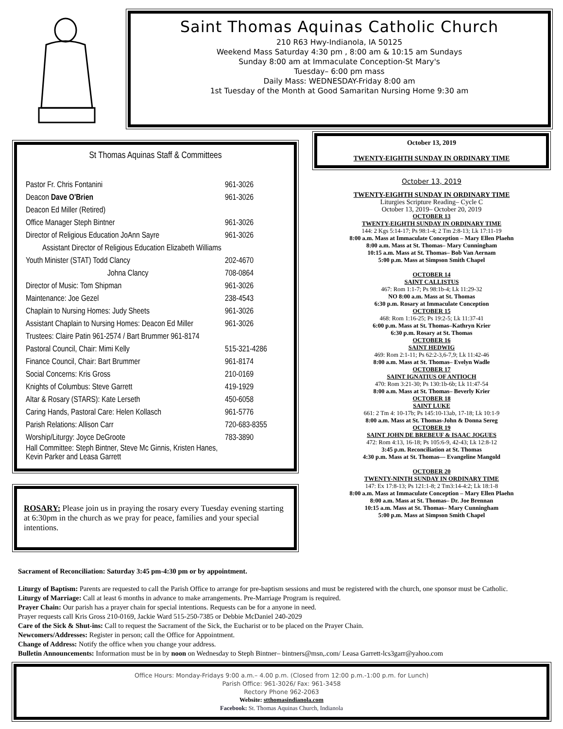Saint Thomas Aquinas Catholic Church
210 R63 Hwy-Indianola, IA 50125
Weekend Mass Saturday 4:30 pm , 8:00 am & 10:15 am Sundays
Sunday 8:00 am at Immaculate Conception-St Mary's
Tuesday– 6:00 pm mass
Daily Mass: WEDNESDAY-Friday 8:00 am
1st Tuesday of the Month at Good Samaritan Nursing Home 9:30 am
St Thomas Aquinas Staff & Committees
Pastor Fr. Chris Fontanini 961-3026
Deacon Dave O'Brien 961-3026
Deacon Ed Miller (Retired)
Office Manager Steph Bintner 961-3026
Director of Religious Education JoAnn Sayre 961-3026
Assistant Director of Religious Education Elizabeth Williams
Youth Minister (STAT) Todd Clancy 202-4670
Johna Clancy 708-0864
Director of Music: Tom Shipman 961-3026
Maintenance: Joe Gezel 238-4543
Chaplain to Nursing Homes: Judy Sheets 961-3026
Assistant Chaplain to Nursing Homes: Deacon Ed Miller 961-3026
Trustees: Claire Patin 961-2574 / Bart Brummer 961-8174
Pastoral Council, Chair: Mimi Kelly 515-321-4286
Finance Council, Chair: Bart Brummer 961-8174
Social Concerns: Kris Gross 210-0169
Knights of Columbus: Steve Garrett 419-1929
Altar & Rosary (STARS): Kate Lerseth 450-6058
Caring Hands, Pastoral Care: Helen Kollasch 961-5776
Parish Relations: Allison Carr 720-683-8355
Worship/Liturgy: Joyce DeGroote 783-3890
Hall Committee: Steph Bintner, Steve Mc Ginnis, Kristen Hanes,
Kevin Parker and Leasa Garrett
ROSARY: Please join us in praying the rosary every Tuesday evening starting at 6:30pm in the church as we pray for peace, families and your special intentions.
October 13, 2019
TWENTY-EIGHTH SUNDAY IN ORDINARY TIME
October 13, 2019
TWENTY-EIGHTH SUNDAY IN ORDINARY TIME
Liturgies Scripture Reading– Cycle C
October 13, 2019– October 20, 2019
OCTOBER 13
TWENTY-EIGHTH SUNDAY IN ORDINARY TIME
144: 2 Kgs 5:14-17; Ps 98:1-4; 2 Tm 2:8-13; Lk 17:11-19
8:00 a.m. Mass at Immaculate Conception – Mary Ellen Plaehn
8:00 a.m. Mass at St. Thomas– Mary Cunningham
10:15 a.m. Mass at St. Thomas– Bob Van Aernam
5:00 p.m. Mass at Simpson Smith Chapel
OCTOBER 14
SAINT CALLISTUS
467: Rom 1:1-7; Ps 98:1b-4; Lk 11:29-32
NO 8:00 a.m. Mass at St. Thomas
6:30 p.m. Rosary at Immaculate Conception
OCTOBER 15
468: Rom 1:16-25; Ps 19:2-5; Lk 11:37-41
6:00 p.m. Mass at St. Thomas–Kathryn Krier
6:30 p.m. Rosary at St. Thomas
OCTOBER 16
SAINT HEDWIG
469: Rom 2:1-11; Ps 62:2-3,6-7,9; Lk 11:42-46
8:00 a.m. Mass at St. Thomas– Evelyn Wadle
OCTOBER 17
SAINT IGNATIUS OF ANTIOCH
470: Rom 3:21-30; Ps 130:1b-6b; Lk 11:47-54
8:00 a.m. Mass at St. Thomas– Beverly Krier
OCTOBER 18
SAINT LUKE
661: 2 Tm 4: 10-17b; Ps 145:10-13ab, 17-18; Lk 10:1-9
8:00 a.m. Mass at St. Thomas-John & Donna Sereg
OCTOBER 19
SAINT JOHN DE BREBEUF & ISAAC JOGUES
472: Rom 4:13, 16-18; Ps 105:6-9, 42-43; Lk 12:8-12
3:45 p.m. Reconciliation at St. Thomas
4:30 p.m. Mass at St. Thomas— Evangeline Mangold
OCTOBER 20
TWENTY-NINTH SUNDAY IN ORDINARY TIME
147: Ex 17:8-13; Ps 121:1-8; 2 Tm3:14-4:2; Lk 18:1-8
8:00 a.m. Mass at Immaculate Conception – Mary Ellen Plaehn
8:00 a.m. Mass at St. Thomas– Dr. Joe Brennan
10:15 a.m. Mass at St. Thomas– Mary Cunningham
5:00 p.m. Mass at Simpson Smith Chapel
Sacrament of Reconciliation: Saturday 3:45 pm-4:30 pm or by appointment.
Liturgy of Baptism: Parents are requested to call the Parish Office to arrange for pre-baptism sessions and must be registered with the church, one sponsor must be Catholic.
Liturgy of Marriage: Call at least 6 months in advance to make arrangements. Pre-Marriage Program is required.
Prayer Chain: Our parish has a prayer chain for special intentions. Requests can be for a anyone in need.
Prayer requests call Kris Gross 210-0169, Jackie Ward 515-250-7385 or Debbie McDaniel 240-2029
Care of the Sick & Shut-ins: Call to request the Sacrament of the Sick, the Eucharist or to be placed on the Prayer Chain.
Newcomers/Addresses: Register in person; call the Office for Appointment.
Change of Address: Notify the office when you change your address.
Bulletin Announcements: Information must be in by noon on Wednesday to Steph Bintner– bintners@msn,.com/ Leasa Garrett-lcs3garr@yahoo.com
Office Hours: Monday-Fridays 9:00 a.m.– 4.00 p.m. (Closed from 12:00 p.m.-1:00 p.m. for Lunch)
Parish Office: 961-3026/ Fax: 961-3458
Rectory Phone 962-2063
Website: stthomasindianola.com
Facebook: St. Thomas Aquinas Church, Indianola